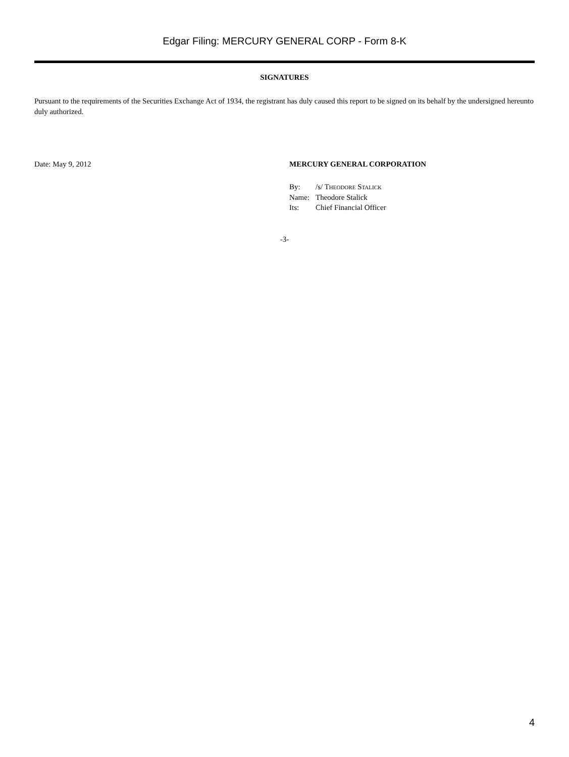Edgar Filing: MERCURY GENERAL CORP - Form 8-K
SIGNATURES
Pursuant to the requirements of the Securities Exchange Act of 1934, the registrant has duly caused this report to be signed on its behalf by the undersigned hereunto duly authorized.
Date: May 9, 2012 MERCURY GENERAL CORPORATION
| By: | /s/ T HEODORE S TALICK |
| Name: | Theodore Stalick |
| Its: | Chief Financial Officer |
-3-
4